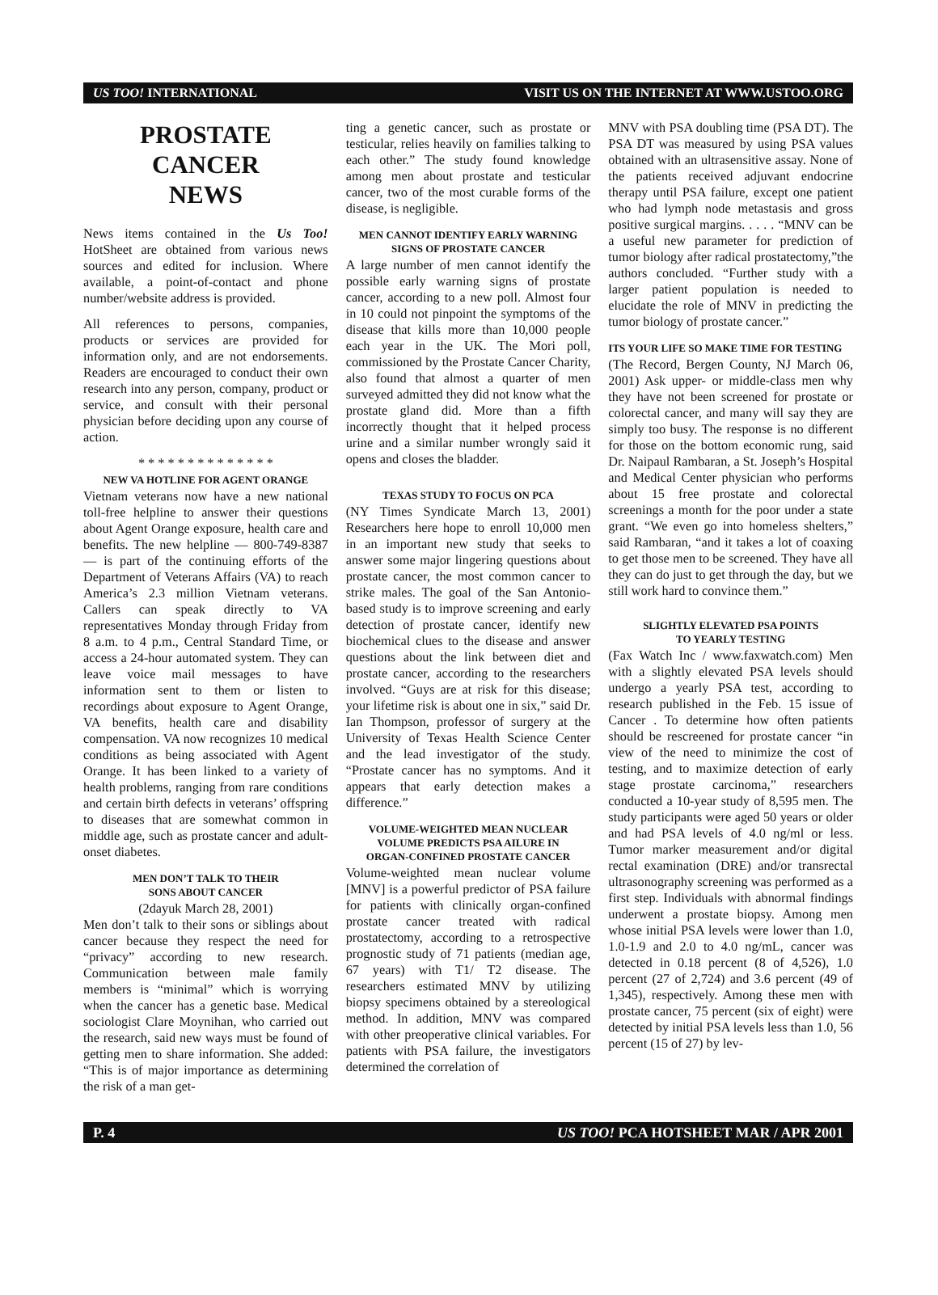US TOO! INTERNATIONAL VISIT US ON THE INTERNET AT WWW.USTOO.ORG
PROSTATE
CANCER
NEWS
News items contained in the Us Too! HotSheet are obtained from various news sources and edited for inclusion. Where available, a point-of-contact and phone number/website address is provided.
All references to persons, companies, products or services are provided for information only, and are not endorsements. Readers are encouraged to conduct their own research into any person, company, product or service, and consult with their personal physician before deciding upon any course of action.
* * * * * * * * * * * * * *
NEW VA HOTLINE FOR AGENT ORANGE
Vietnam veterans now have a new national toll-free helpline to answer their questions about Agent Orange exposure, health care and benefits. The new helpline — 800-749-8387 — is part of the continuing efforts of the Department of Veterans Affairs (VA) to reach America’s 2.3 million Vietnam veterans. Callers can speak directly to VA representatives Monday through Friday from 8 a.m. to 4 p.m., Central Standard Time, or access a 24-hour automated system. They can leave voice mail messages to have information sent to them or listen to recordings about exposure to Agent Orange, VA benefits, health care and disability compensation. VA now recognizes 10 medical conditions as being associated with Agent Orange. It has been linked to a variety of health problems, ranging from rare conditions and certain birth defects in veterans’ offspring to diseases that are somewhat common in middle age, such as prostate cancer and adult-onset diabetes.
MEN DON’T TALK TO THEIR
SONS ABOUT CANCER
(2dayuk March 28, 2001)
Men don’t talk to their sons or siblings about cancer because they respect the need for “privacy” according to new research. Communication between male family members is “minimal” which is worrying when the cancer has a genetic base. Medical sociologist Clare Moynihan, who carried out the research, said new ways must be found of getting men to share information. She added: “This is of major importance as determining the risk of a man get-
ting a genetic cancer, such as prostate or testicular, relies heavily on families talking to each other.” The study found knowledge among men about prostate and testicular cancer, two of the most curable forms of the disease, is negligible.
MEN CANNOT IDENTIFY EARLY WARNING
SIGNS OF PROSTATE CANCER
A large number of men cannot identify the possible early warning signs of prostate cancer, according to a new poll. Almost four in 10 could not pinpoint the symptoms of the disease that kills more than 10,000 people each year in the UK. The Mori poll, commissioned by the Prostate Cancer Charity, also found that almost a quarter of men surveyed admitted they did not know what the prostate gland did. More than a fifth incorrectly thought that it helped process urine and a similar number wrongly said it opens and closes the bladder.
TEXAS STUDY TO FOCUS ON PCA
(NY Times Syndicate March 13, 2001) Researchers here hope to enroll 10,000 men in an important new study that seeks to answer some major lingering questions about prostate cancer, the most common cancer to strike males. The goal of the San Antonio-based study is to improve screening and early detection of prostate cancer, identify new biochemical clues to the disease and answer questions about the link between diet and prostate cancer, according to the researchers involved. “Guys are at risk for this disease; your lifetime risk is about one in six,” said Dr. Ian Thompson, professor of surgery at the University of Texas Health Science Center and the lead investigator of the study. “Prostate cancer has no symptoms. And it appears that early detection makes a difference.”
VOLUME-WEIGHTED MEAN NUCLEAR
VOLUME PREDICTS PSA AILURE IN
ORGAN-CONFINED PROSTATE CANCER
Volume-weighted mean nuclear volume [MNV] is a powerful predictor of PSA failure for patients with clinically organ-confined prostate cancer treated with radical prostatectomy, according to a retrospective prognostic study of 71 patients (median age, 67 years) with T1/ T2 disease. The researchers estimated MNV by utilizing biopsy specimens obtained by a stereological method. In addition, MNV was compared with other preoperative clinical variables. For patients with PSA failure, the investigators determined the correlation of
MNV with PSA doubling time (PSA DT). The PSA DT was measured by using PSA values obtained with an ultrasensitive assay. None of the patients received adjuvant endocrine therapy until PSA failure, except one patient who had lymph node metastasis and gross positive surgical margins. . . . . “MNV can be a useful new parameter for prediction of tumor biology after radical prostatectomy,”the authors concluded. “Further study with a larger patient population is needed to elucidate the role of MNV in predicting the tumor biology of prostate cancer.”
ITS YOUR LIFE SO MAKE TIME FOR TESTING
(The Record, Bergen County, NJ March 06, 2001) Ask upper- or middle-class men why they have not been screened for prostate or colorectal cancer, and many will say they are simply too busy. The response is no different for those on the bottom economic rung, said Dr. Naipaul Rambaran, a St. Joseph’s Hospital and Medical Center physician who performs about 15 free prostate and colorectal screenings a month for the poor under a state grant. “We even go into homeless shelters,” said Rambaran, “and it takes a lot of coaxing to get those men to be screened. They have all they can do just to get through the day, but we still work hard to convince them.”
SLIGHTLY ELEVATED PSA POINTS
TO YEARLY TESTING
(Fax Watch Inc / www.faxwatch.com) Men with a slightly elevated PSA levels should undergo a yearly PSA test, according to research published in the Feb. 15 issue of Cancer . To determine how often patients should be rescreened for prostate cancer “in view of the need to minimize the cost of testing, and to maximize detection of early stage prostate carcinoma,” researchers conducted a 10-year study of 8,595 men. The study participants were aged 50 years or older and had PSA levels of 4.0 ng/ml or less. Tumor marker measurement and/or digital rectal examination (DRE) and/or transrectal ultrasonography screening was performed as a first step. Individuals with abnormal findings underwent a prostate biopsy. Among men whose initial PSA levels were lower than 1.0, 1.0-1.9 and 2.0 to 4.0 ng/mL, cancer was detected in 0.18 percent (8 of 4,526), 1.0 percent (27 of 2,724) and 3.6 percent (49 of 1,345), respectively. Among these men with prostate cancer, 75 percent (six of eight) were detected by initial PSA levels less than 1.0, 56 percent (15 of 27) by lev-
P. 4 US TOO! PCA HOTSHEET MAR / APR 2001